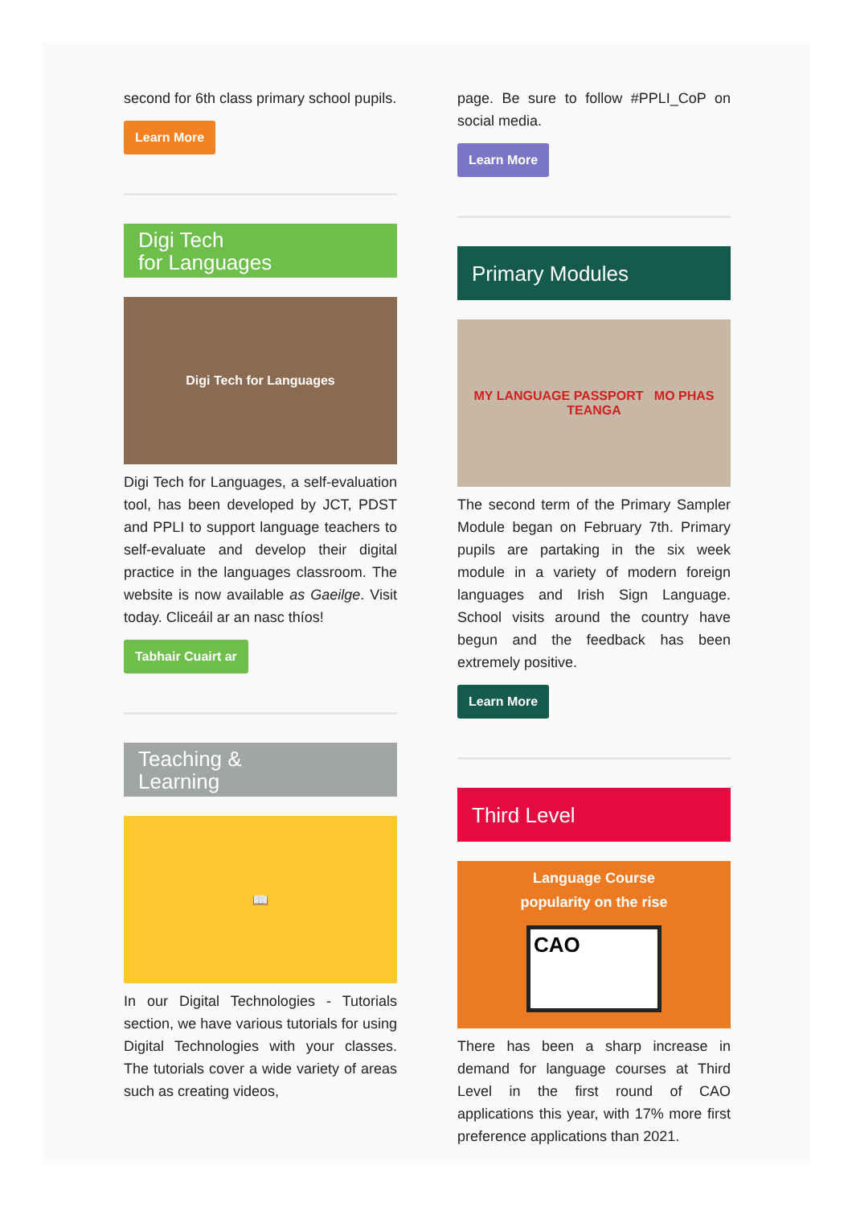second for 6th class primary school pupils.
Learn More
Digi Tech
for Languages
Digi Tech for Languages
Digi Tech for Languages, a self-evaluation tool, has been developed by JCT, PDST and PPLI to support language teachers to self-evaluate and develop their digital practice in the languages classroom. The website is now available as Gaeilge. Visit today. Cliceáil ar an nasc thíos!
Tabhair Cuairt ar
Teaching &
Learning
📖
In our Digital Technologies - Tutorials section, we have various tutorials for using Digital Technologies with your classes. The tutorials cover a wide variety of areas such as creating videos,
page. Be sure to follow #PPLI_CoP on social media.
Learn More
Primary Modules
MY LANGUAGE PASSPORT MO PHAS TEANGA
The second term of the Primary Sampler Module began on February 7th. Primary pupils are partaking in the six week module in a variety of modern foreign languages and Irish Sign Language. School visits around the country have begun and the feedback has been extremely positive.
Learn More
Third Level
Language Course
popularity on the rise
CAO
There has been a sharp increase in demand for language courses at Third Level in the first round of CAO applications this year, with 17% more first preference applications than 2021.